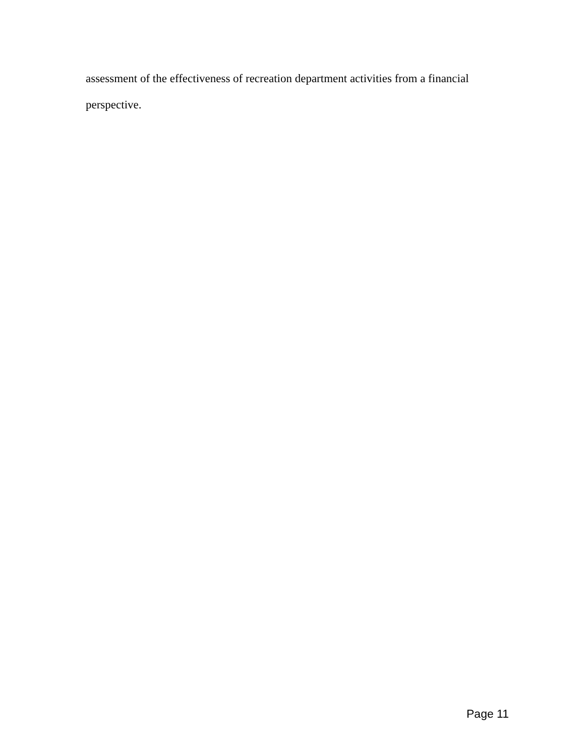assessment of the effectiveness of recreation department activities from a financial perspective.
Page 11